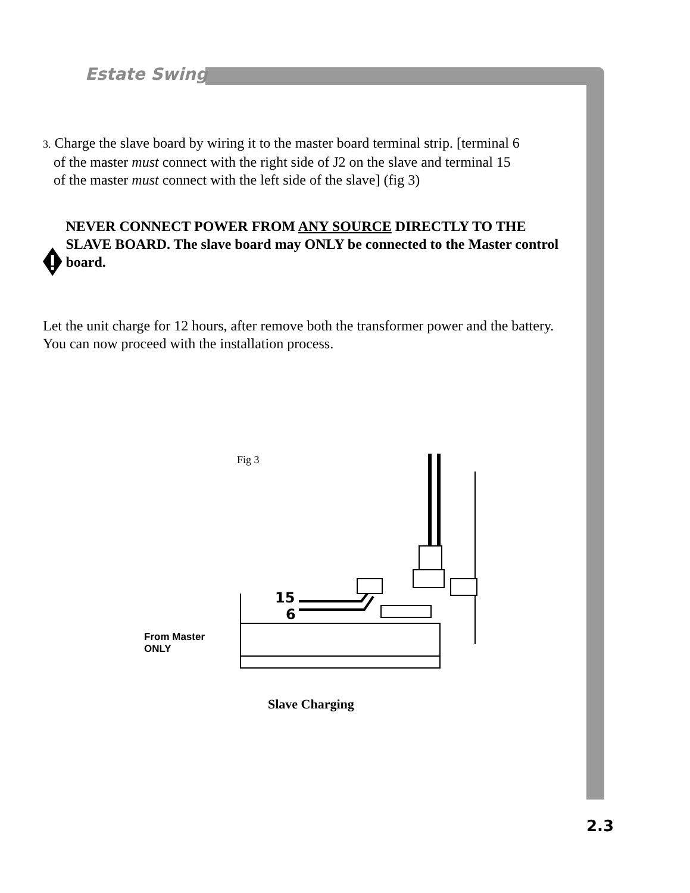Estate Swing
3. Charge the slave board by wiring it to the master board terminal strip. [terminal 6
of the master must connect with the right side of J2 on the slave and terminal 15
of the master must connect with the left side of the slave] (fig 3)
NEVER CONNECT POWER FROM ANY SOURCE DIRECTLY TO THE SLAVE BOARD. The slave board may ONLY be connected to the Master control board.
Let the unit charge for 12 hours, after remove both the transformer power and the battery. You can now proceed with the installation process.
Fig 3
15
6
From Master
ONLY
Slave Charging
2.3